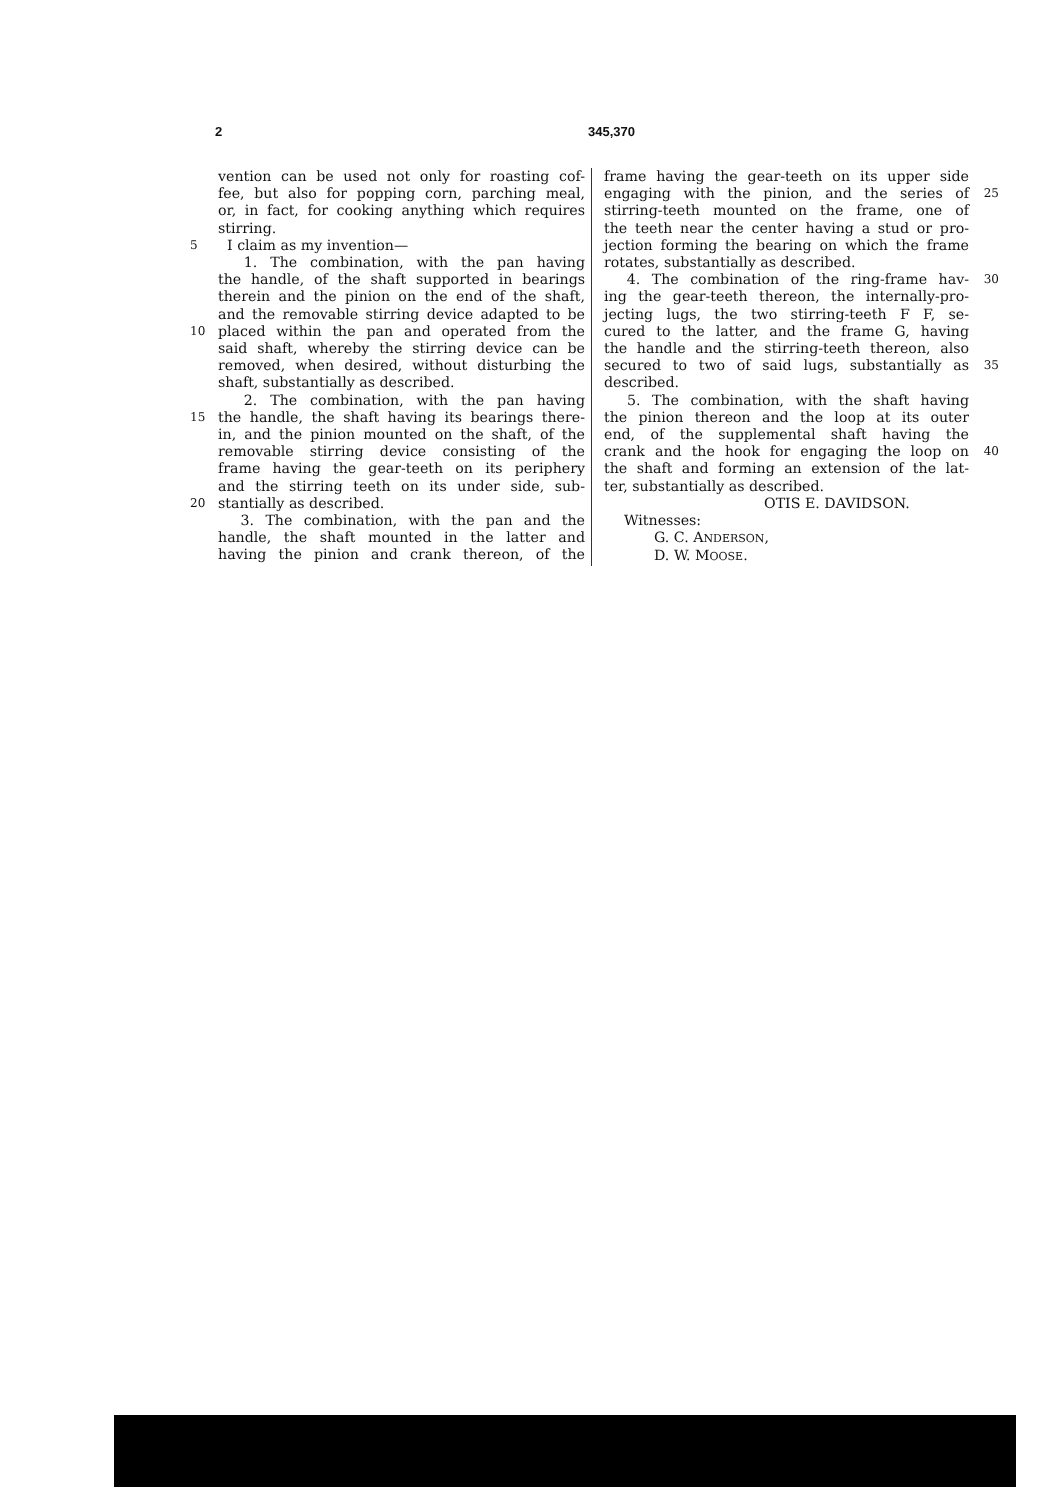2 345,370
vention can be used not only for roasting cof-
fee, but also for popping corn, parching meal,
or, in fact, for cooking anything which requires
stirring.
5 I claim as my invention—
1. The combination, with the pan having
the handle, of the shaft supported in bearings
therein and the pinion on the end of the shaft,
and the removable stirring device adapted to be
10 placed within the pan and operated from the
said shaft, whereby the stirring device can be
removed, when desired, without disturbing the
shaft, substantially as described.
2. The combination, with the pan having
15 the handle, the shaft having its bearings there-
in, and the pinion mounted on the shaft, of the
removable stirring device consisting of the
frame having the gear-teeth on its periphery
and the stirring teeth on its under side, sub-
20 stantially as described.
3. The combination, with the pan and the
handle, the shaft mounted in the latter and
having the pinion and crank thereon, of the
frame having the gear-teeth on its upper side
engaging with the pinion, and the series of 25
stirring-teeth mounted on the frame, one of
the teeth near the center having a stud or pro-
jection forming the bearing on which the frame
rotates, substantially as described.
4. The combination of the ring-frame hav- 30
ing the gear-teeth thereon, the internally-pro-
jecting lugs, the two stirring-teeth F F, se-
cured to the latter, and the frame G, having
the handle and the stirring-teeth thereon, also
secured to two of said lugs, substantially as 35
described.
5. The combination, with the shaft having
the pinion thereon and the loop at its outer
end, of the supplemental shaft having the
crank and the hook for engaging the loop on 40
the shaft and forming an extension of the lat-
ter, substantially as described.
OTIS E. DAVIDSON.
Witnesses:
G. C. ANDERSON,
D. W. MOOSE.